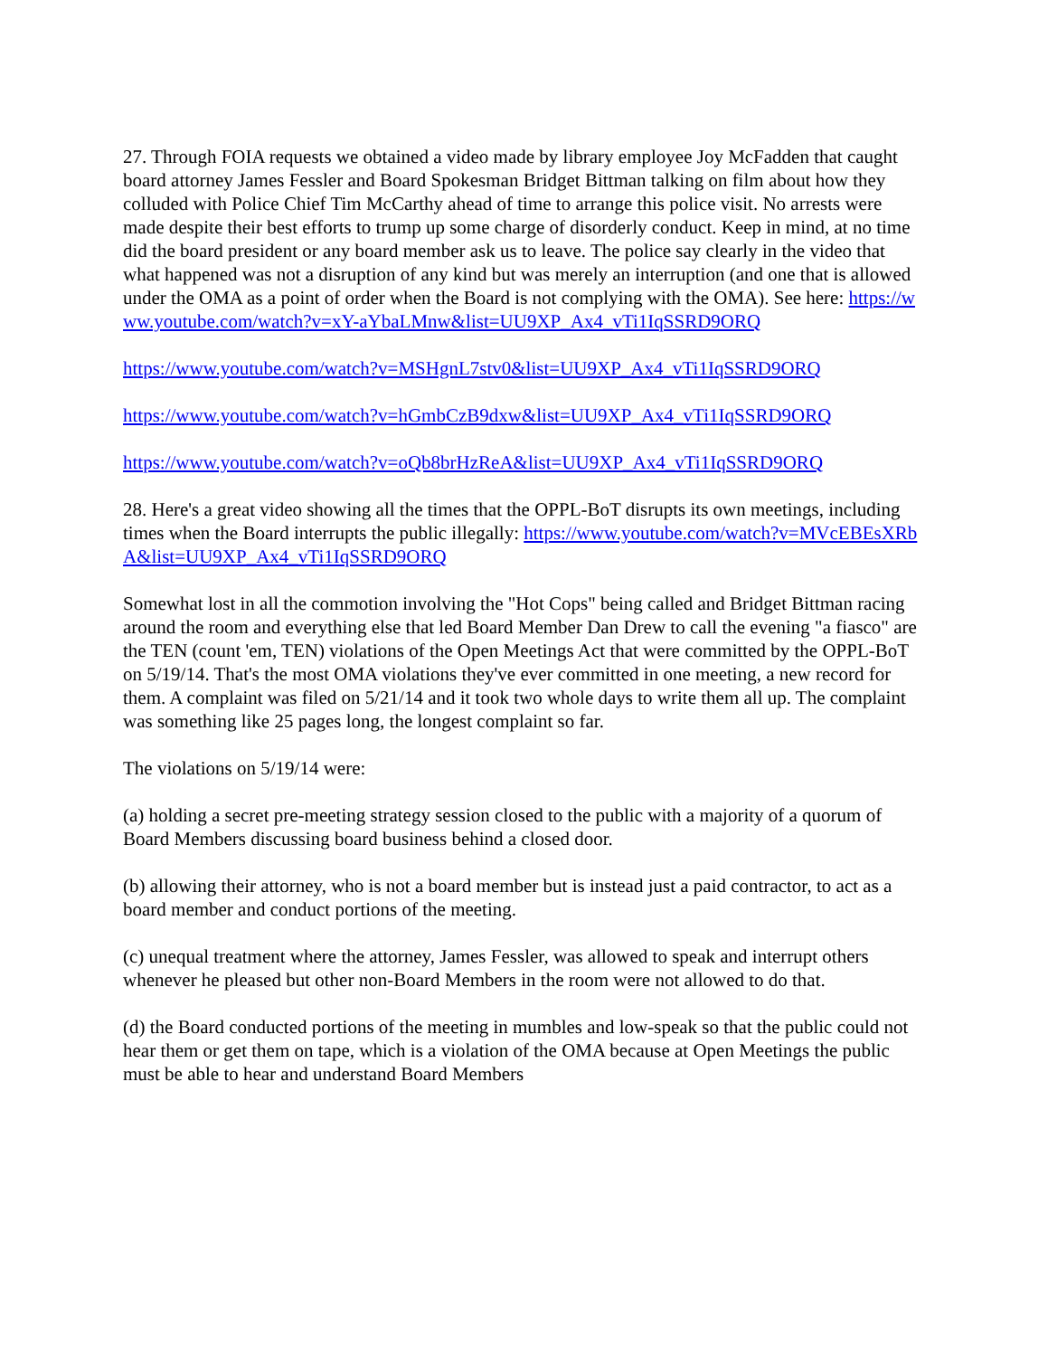27. Through FOIA requests we obtained a video made by library employee Joy McFadden that caught board attorney James Fessler and Board Spokesman Bridget Bittman talking on film about how they colluded with Police Chief Tim McCarthy ahead of time to arrange this police visit. No arrests were made despite their best efforts to trump up some charge of disorderly conduct. Keep in mind, at no time did the board president or any board member ask us to leave. The police say clearly in the video that what happened was not a disruption of any kind but was merely an interruption (and one that is allowed under the OMA as a point of order when the Board is not complying with the OMA). See here: https://www.youtube.com/watch?v=xY-aYbaLMnw&list=UU9XP_Ax4_vTi1IqSSRD9ORQ
https://www.youtube.com/watch?v=MSHgnL7stv0&list=UU9XP_Ax4_vTi1IqSSRD9ORQ
https://www.youtube.com/watch?v=hGmbCzB9dxw&list=UU9XP_Ax4_vTi1IqSSRD9ORQ
https://www.youtube.com/watch?v=oQb8brHzReA&list=UU9XP_Ax4_vTi1IqSSRD9ORQ
28. Here's a great video showing all the times that the OPPL-BoT disrupts its own meetings, including times when the Board interrupts the public illegally: https://www.youtube.com/watch?v=MVcEBEsXRbA&list=UU9XP_Ax4_vTi1IqSSRD9ORQ
Somewhat lost in all the commotion involving the "Hot Cops" being called and Bridget Bittman racing around the room and everything else that led Board Member Dan Drew to call the evening "a fiasco" are the TEN (count 'em, TEN) violations of the Open Meetings Act that were committed by the OPPL-BoT on 5/19/14. That's the most OMA violations they've ever committed in one meeting, a new record for them. A complaint was filed on 5/21/14 and it took two whole days to write them all up. The complaint was something like 25 pages long, the longest complaint so far.
The violations on 5/19/14 were:
(a) holding a secret pre-meeting strategy session closed to the public with a majority of a quorum of Board Members discussing board business behind a closed door.
(b) allowing their attorney, who is not a board member but is instead just a paid contractor, to act as a board member and conduct portions of the meeting.
(c) unequal treatment where the attorney, James Fessler, was allowed to speak and interrupt others whenever he pleased but other non-Board Members in the room were not allowed to do that.
(d) the Board conducted portions of the meeting in mumbles and low-speak so that the public could not hear them or get them on tape, which is a violation of the OMA because at Open Meetings the public must be able to hear and understand Board Members